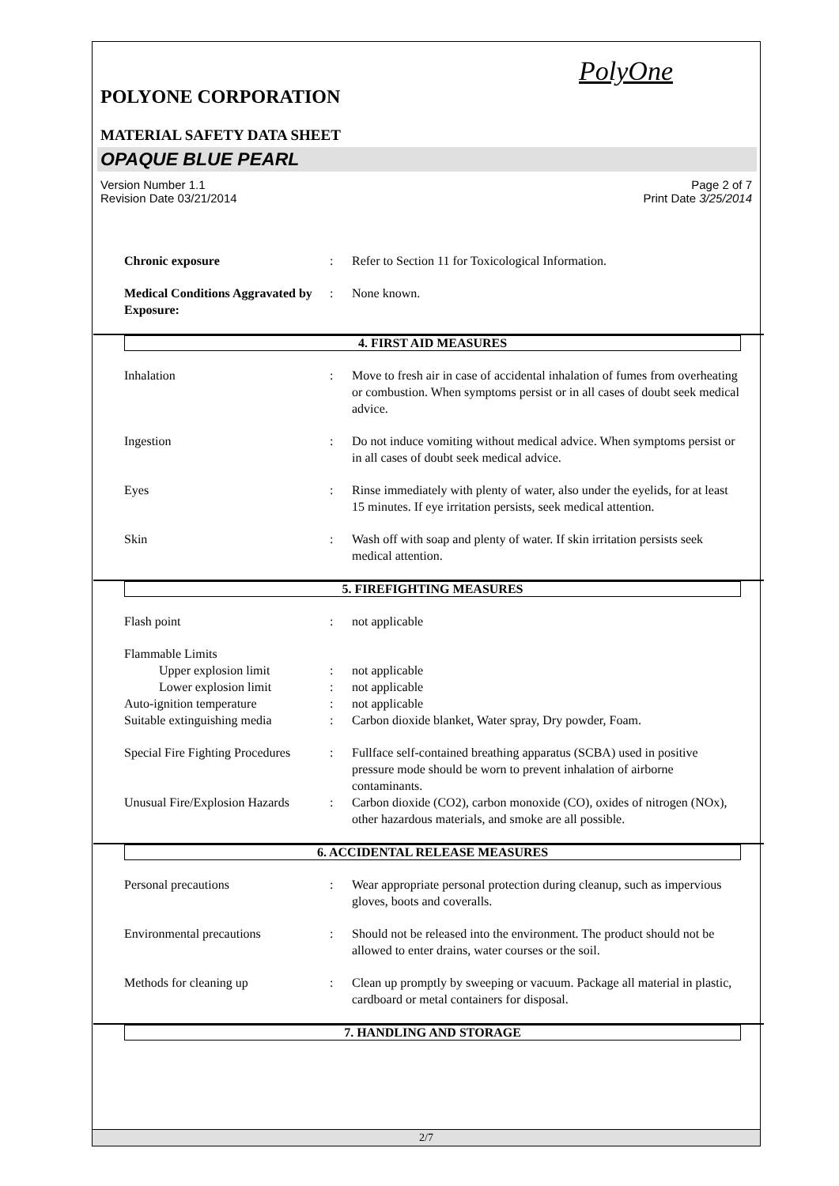PolyOne
POLYONE CORPORATION
MATERIAL SAFETY DATA SHEET
OPAQUE BLUE PEARL
Version Number 1.1
Revision Date 03/21/2014
Page 2 of 7
Print Date 3/25/2014
Chronic exposure: Refer to Section 11 for Toxicological Information.
Medical Conditions Aggravated by Exposure:: None known.
4. FIRST AID MEASURES
Inhalation: Move to fresh air in case of accidental inhalation of fumes from overheating or combustion. When symptoms persist or in all cases of doubt seek medical advice.
Ingestion: Do not induce vomiting without medical advice. When symptoms persist or in all cases of doubt seek medical advice.
Eyes: Rinse immediately with plenty of water, also under the eyelids, for at least 15 minutes. If eye irritation persists, seek medical attention.
Skin: Wash off with soap and plenty of water. If skin irritation persists seek medical attention.
5. FIREFIGHTING MEASURES
Flash point: not applicable
Flammable Limits
Upper explosion limit: not applicable
Lower explosion limit: not applicable
Auto-ignition temperature: not applicable
Suitable extinguishing media: Carbon dioxide blanket, Water spray, Dry powder, Foam.
Special Fire Fighting Procedures: Fullface self-contained breathing apparatus (SCBA) used in positive pressure mode should be worn to prevent inhalation of airborne contaminants.
Unusual Fire/Explosion Hazards: Carbon dioxide (CO2), carbon monoxide (CO), oxides of nitrogen (NOx), other hazardous materials, and smoke are all possible.
6. ACCIDENTAL RELEASE MEASURES
Personal precautions: Wear appropriate personal protection during cleanup, such as impervious gloves, boots and coveralls.
Environmental precautions: Should not be released into the environment. The product should not be allowed to enter drains, water courses or the soil.
Methods for cleaning up: Clean up promptly by sweeping or vacuum. Package all material in plastic, cardboard or metal containers for disposal.
7. HANDLING AND STORAGE
2/7